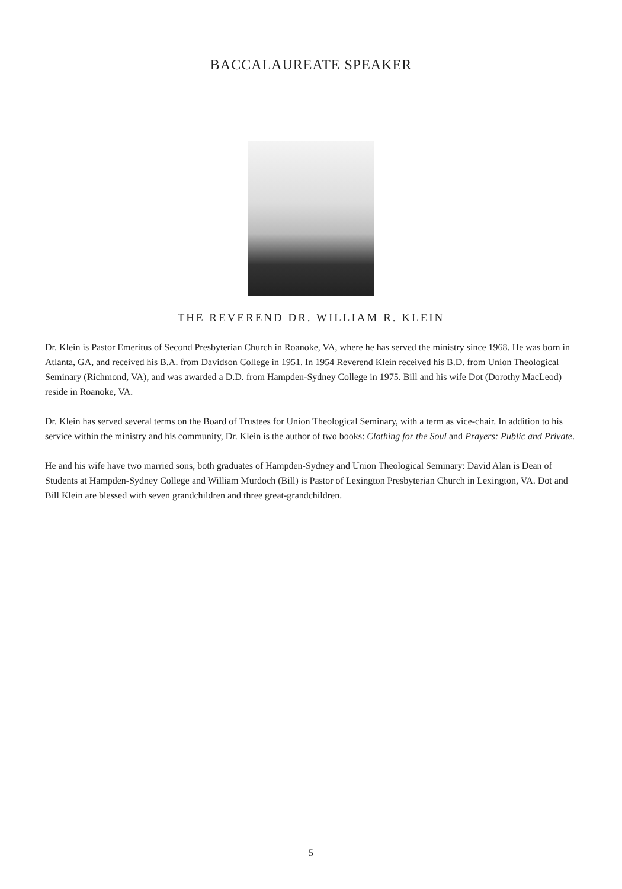BACCALAUREATE SPEAKER
THE REVEREND DR. WILLIAM R. KLEIN
Dr. Klein is Pastor Emeritus of Second Presbyterian Church in Roanoke, VA, where he has served the ministry since 1968. He was born in Atlanta, GA, and received his B.A. from Davidson College in 1951. In 1954 Reverend Klein received his B.D. from Union Theological Seminary (Richmond, VA), and was awarded a D.D. from Hampden-Sydney College in 1975. Bill and his wife Dot (Dorothy MacLeod) reside in Roanoke, VA.
Dr. Klein has served several terms on the Board of Trustees for Union Theological Seminary, with a term as vice-chair. In addition to his service within the ministry and his community, Dr. Klein is the author of two books: Clothing for the Soul and Prayers: Public and Private.
He and his wife have two married sons, both graduates of Hampden-Sydney and Union Theological Seminary: David Alan is Dean of Students at Hampden-Sydney College and William Murdoch (Bill) is Pastor of Lexington Presbyterian Church in Lexington, VA. Dot and Bill Klein are blessed with seven grandchildren and three great-grandchildren.
5